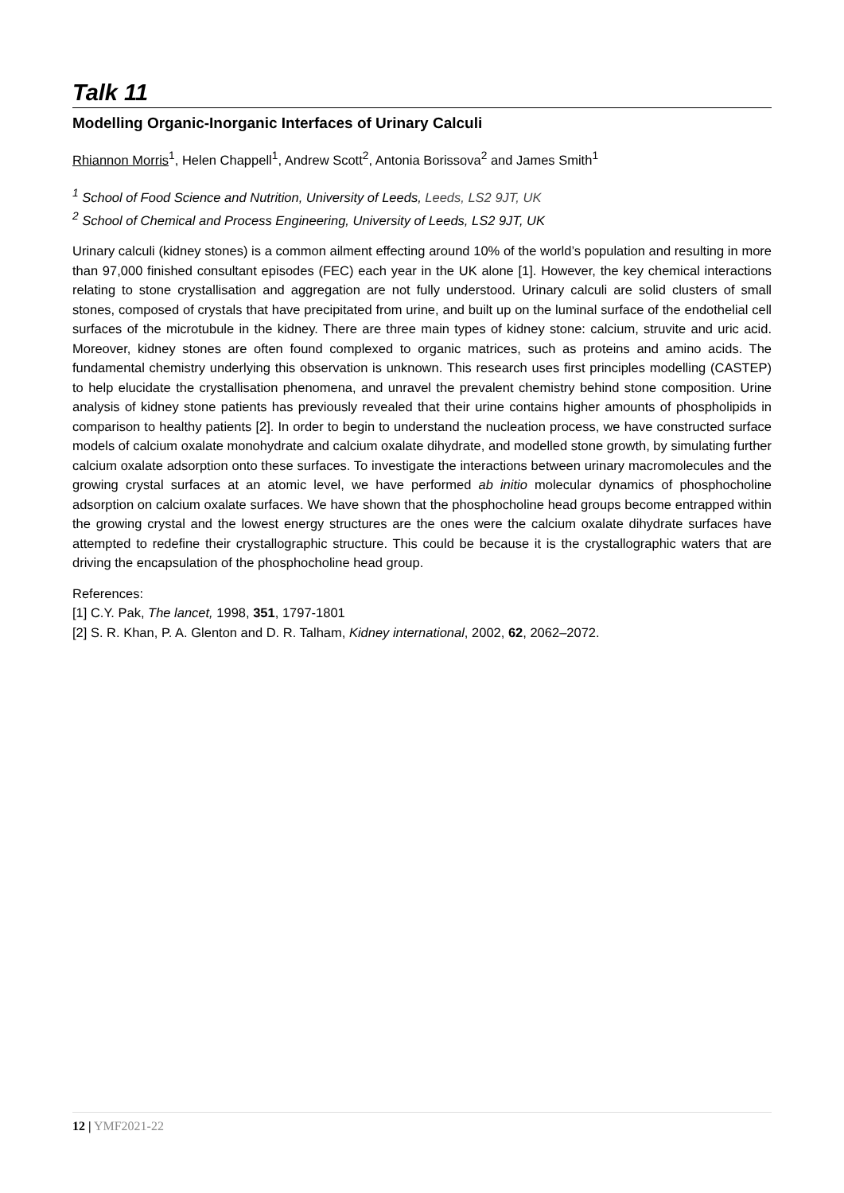Talk 11
Modelling Organic-Inorganic Interfaces of Urinary Calculi
Rhiannon Morris<sup>1</sup>, Helen Chappell<sup>1</sup>, Andrew Scott<sup>2</sup>, Antonia Borissova<sup>2</sup> and James Smith<sup>1</sup>
<sup>1</sup> School of Food Science and Nutrition, University of Leeds, Leeds, LS2 9JT, UK
<sup>2</sup> School of Chemical and Process Engineering, University of Leeds, LS2 9JT, UK
Urinary calculi (kidney stones) is a common ailment effecting around 10% of the world’s population and resulting in more than 97,000 finished consultant episodes (FEC) each year in the UK alone [1]. However, the key chemical interactions relating to stone crystallisation and aggregation are not fully understood. Urinary calculi are solid clusters of small stones, composed of crystals that have precipitated from urine, and built up on the luminal surface of the endothelial cell surfaces of the microtubule in the kidney. There are three main types of kidney stone: calcium, struvite and uric acid. Moreover, kidney stones are often found complexed to organic matrices, such as proteins and amino acids. The fundamental chemistry underlying this observation is unknown. This research uses first principles modelling (CASTEP) to help elucidate the crystallisation phenomena, and unravel the prevalent chemistry behind stone composition. Urine analysis of kidney stone patients has previously revealed that their urine contains higher amounts of phospholipids in comparison to healthy patients [2]. In order to begin to understand the nucleation process, we have constructed surface models of calcium oxalate monohydrate and calcium oxalate dihydrate, and modelled stone growth, by simulating further calcium oxalate adsorption onto these surfaces. To investigate the interactions between urinary macromolecules and the growing crystal surfaces at an atomic level, we have performed ab initio molecular dynamics of phosphocholine adsorption on calcium oxalate surfaces. We have shown that the phosphocholine head groups become entrapped within the growing crystal and the lowest energy structures are the ones were the calcium oxalate dihydrate surfaces have attempted to redefine their crystallographic structure. This could be because it is the crystallographic waters that are driving the encapsulation of the phosphocholine head group.
References:
[1] C.Y. Pak, The lancet, 1998, 351, 1797-1801
[2] S. R. Khan, P. A. Glenton and D. R. Talham, Kidney international, 2002, 62, 2062–2072.
12 | YMF2021-22